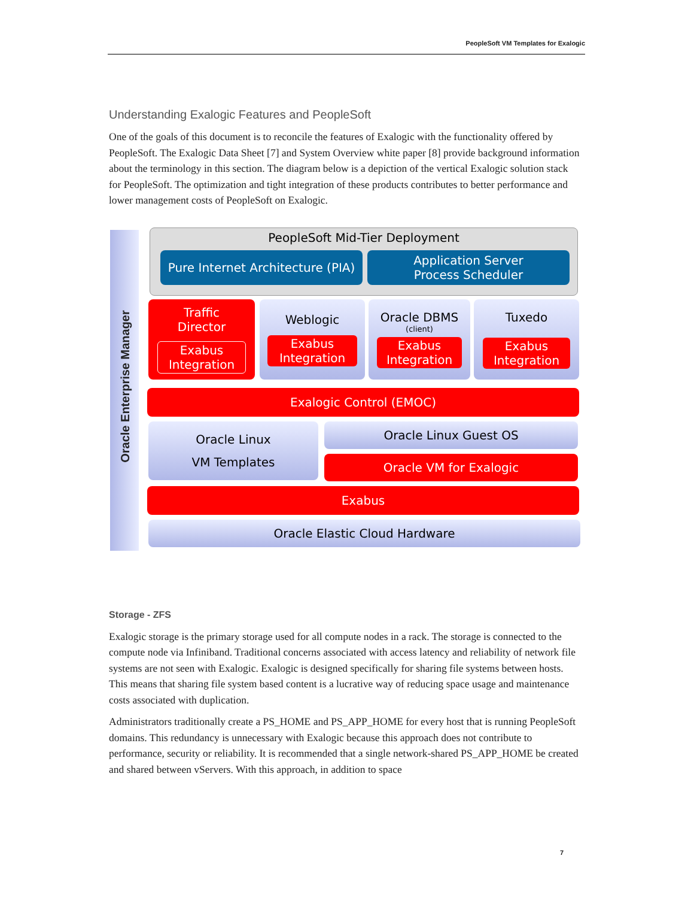PeopleSoft VM Templates for Exalogic
Understanding Exalogic Features and PeopleSoft
One of the goals of this document is to reconcile the features of Exalogic with the functionality offered by PeopleSoft. The Exalogic Data Sheet [7] and System Overview white paper [8] provide background information about the terminology in this section. The diagram below is a depiction of the vertical Exalogic solution stack for PeopleSoft. The optimization and tight integration of these products contributes to better performance and lower management costs of PeopleSoft on Exalogic.
Oracle Enterprise Manager
PeopleSoft Mid-Tier Deployment
Pure Internet Architecture (PIA)
Application Server
Process Scheduler
Traffic
Director
Exabus
Integration
Weblogic
Exabus
Integration
Oracle DBMS
(client)
Exabus
Integration
Tuxedo
Exabus
Integration
Exalogic Control (EMOC)
Oracle Linux
VM Templates
Oracle Linux Guest OS
Oracle VM for Exalogic
Exabus
Oracle Elastic Cloud Hardware
Storage - ZFS
Exalogic storage is the primary storage used for all compute nodes in a rack. The storage is connected to the compute node via Infiniband. Traditional concerns associated with access latency and reliability of network file systems are not seen with Exalogic. Exalogic is designed specifically for sharing file systems between hosts. This means that sharing file system based content is a lucrative way of reducing space usage and maintenance costs associated with duplication.
Administrators traditionally create a PS_HOME and PS_APP_HOME for every host that is running PeopleSoft domains. This redundancy is unnecessary with Exalogic because this approach does not contribute to performance, security or reliability. It is recommended that a single network-shared PS_APP_HOME be created and shared between vServers. With this approach, in addition to space
7